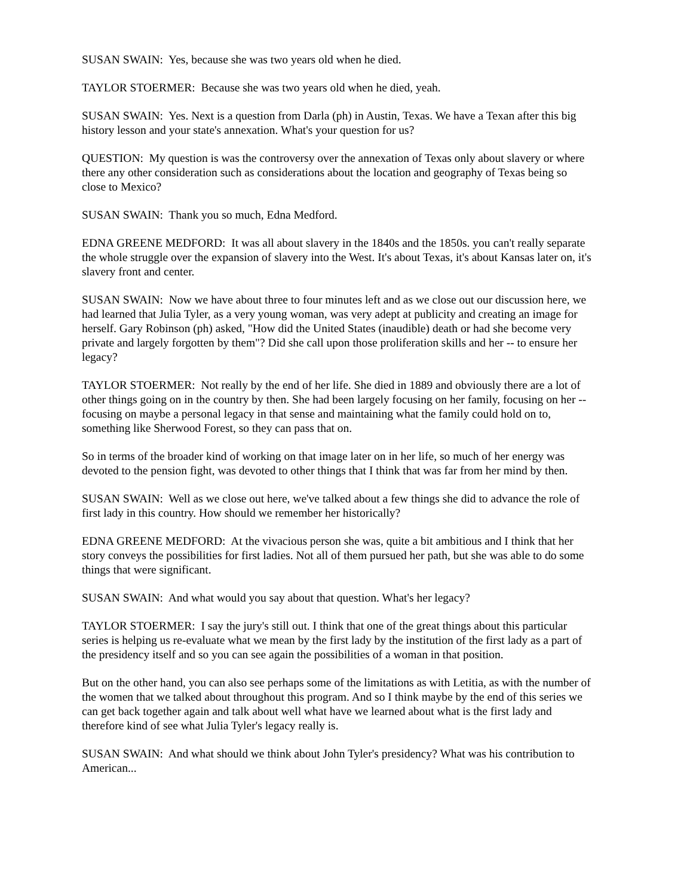SUSAN SWAIN: Yes, because she was two years old when he died.
TAYLOR STOERMER: Because she was two years old when he died, yeah.
SUSAN SWAIN: Yes. Next is a question from Darla (ph) in Austin, Texas. We have a Texan after this big history lesson and your state's annexation. What's your question for us?
QUESTION: My question is was the controversy over the annexation of Texas only about slavery or where there any other consideration such as considerations about the location and geography of Texas being so close to Mexico?
SUSAN SWAIN: Thank you so much, Edna Medford.
EDNA GREENE MEDFORD: It was all about slavery in the 1840s and the 1850s. you can't really separate the whole struggle over the expansion of slavery into the West. It's about Texas, it's about Kansas later on, it's slavery front and center.
SUSAN SWAIN: Now we have about three to four minutes left and as we close out our discussion here, we had learned that Julia Tyler, as a very young woman, was very adept at publicity and creating an image for herself. Gary Robinson (ph) asked, "How did the United States (inaudible) death or had she become very private and largely forgotten by them"? Did she call upon those proliferation skills and her -- to ensure her legacy?
TAYLOR STOERMER: Not really by the end of her life. She died in 1889 and obviously there are a lot of other things going on in the country by then. She had been largely focusing on her family, focusing on her -- focusing on maybe a personal legacy in that sense and maintaining what the family could hold on to, something like Sherwood Forest, so they can pass that on.
So in terms of the broader kind of working on that image later on in her life, so much of her energy was devoted to the pension fight, was devoted to other things that I think that was far from her mind by then.
SUSAN SWAIN: Well as we close out here, we've talked about a few things she did to advance the role of first lady in this country. How should we remember her historically?
EDNA GREENE MEDFORD: At the vivacious person she was, quite a bit ambitious and I think that her story conveys the possibilities for first ladies. Not all of them pursued her path, but she was able to do some things that were significant.
SUSAN SWAIN: And what would you say about that question. What's her legacy?
TAYLOR STOERMER: I say the jury's still out. I think that one of the great things about this particular series is helping us re-evaluate what we mean by the first lady by the institution of the first lady as a part of the presidency itself and so you can see again the possibilities of a woman in that position.
But on the other hand, you can also see perhaps some of the limitations as with Letitia, as with the number of the women that we talked about throughout this program. And so I think maybe by the end of this series we can get back together again and talk about well what have we learned about what is the first lady and therefore kind of see what Julia Tyler's legacy really is.
SUSAN SWAIN: And what should we think about John Tyler's presidency? What was his contribution to American...